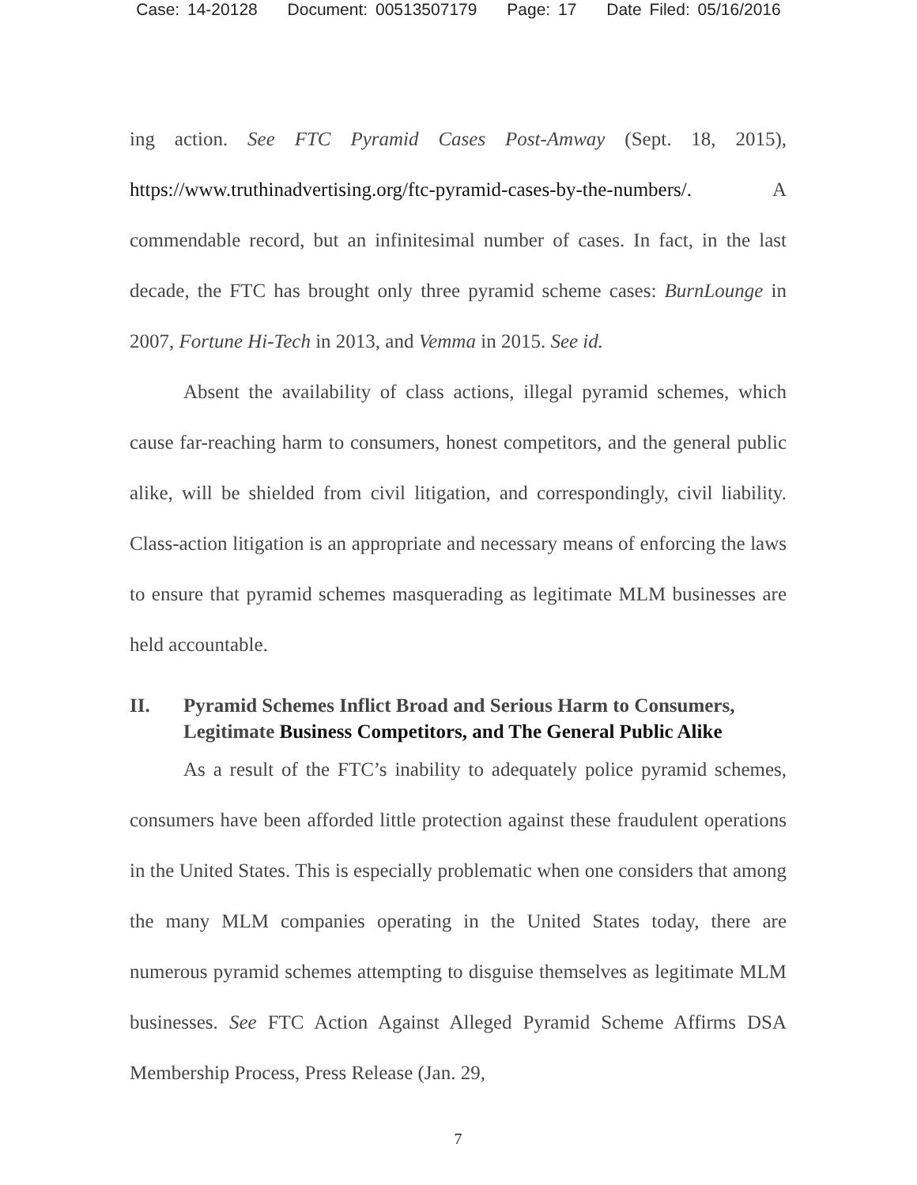Case: 14-20128 Document: 00513507179 Page: 17 Date Filed: 05/16/2016
ing action. See FTC Pyramid Cases Post-Amway (Sept. 18, 2015), https://www.truthinadvertising.org/ftc-pyramid-cases-by-the-numbers/. A commendable record, but an infinitesimal number of cases. In fact, in the last decade, the FTC has brought only three pyramid scheme cases: BurnLounge in 2007, Fortune Hi-Tech in 2013, and Vemma in 2015. See id.
Absent the availability of class actions, illegal pyramid schemes, which cause far-reaching harm to consumers, honest competitors, and the general public alike, will be shielded from civil litigation, and correspondingly, civil liability. Class-action litigation is an appropriate and necessary means of enforcing the laws to ensure that pyramid schemes masquerading as legitimate MLM businesses are held accountable.
II. Pyramid Schemes Inflict Broad and Serious Harm to Consumers, Legitimate Business Competitors, and The General Public Alike
As a result of the FTC’s inability to adequately police pyramid schemes, consumers have been afforded little protection against these fraudulent operations in the United States. This is especially problematic when one considers that among the many MLM companies operating in the United States today, there are numerous pyramid schemes attempting to disguise themselves as legitimate MLM businesses. See FTC Action Against Alleged Pyramid Scheme Affirms DSA Membership Process, Press Release (Jan. 29,
7